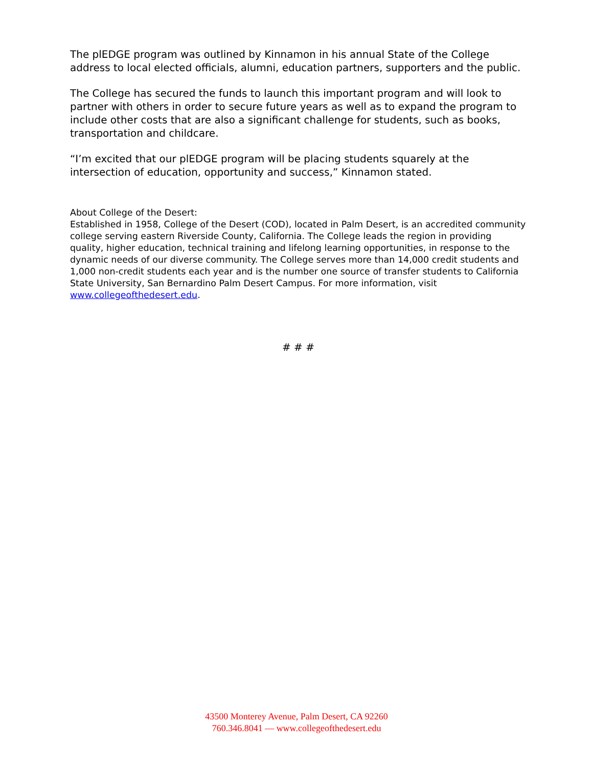The plEDGE program was outlined by Kinnamon in his annual State of the College address to local elected officials, alumni, education partners, supporters and the public.
The College has secured the funds to launch this important program and will look to partner with others in order to secure future years as well as to expand the program to include other costs that are also a significant challenge for students, such as books, transportation and childcare.
“I’m excited that our plEDGE program will be placing students squarely at the intersection of education, opportunity and success,” Kinnamon stated.
About College of the Desert:
Established in 1958, College of the Desert (COD), located in Palm Desert, is an accredited community college serving eastern Riverside County, California. The College leads the region in providing quality, higher education, technical training and lifelong learning opportunities, in response to the dynamic needs of our diverse community. The College serves more than 14,000 credit students and 1,000 non-credit students each year and is the number one source of transfer students to California State University, San Bernardino Palm Desert Campus. For more information, visit www.collegeofthedesert.edu.
# # #
43500 Monterey Avenue, Palm Desert, CA 92260
760.346.8041 — www.collegeofthedesert.edu